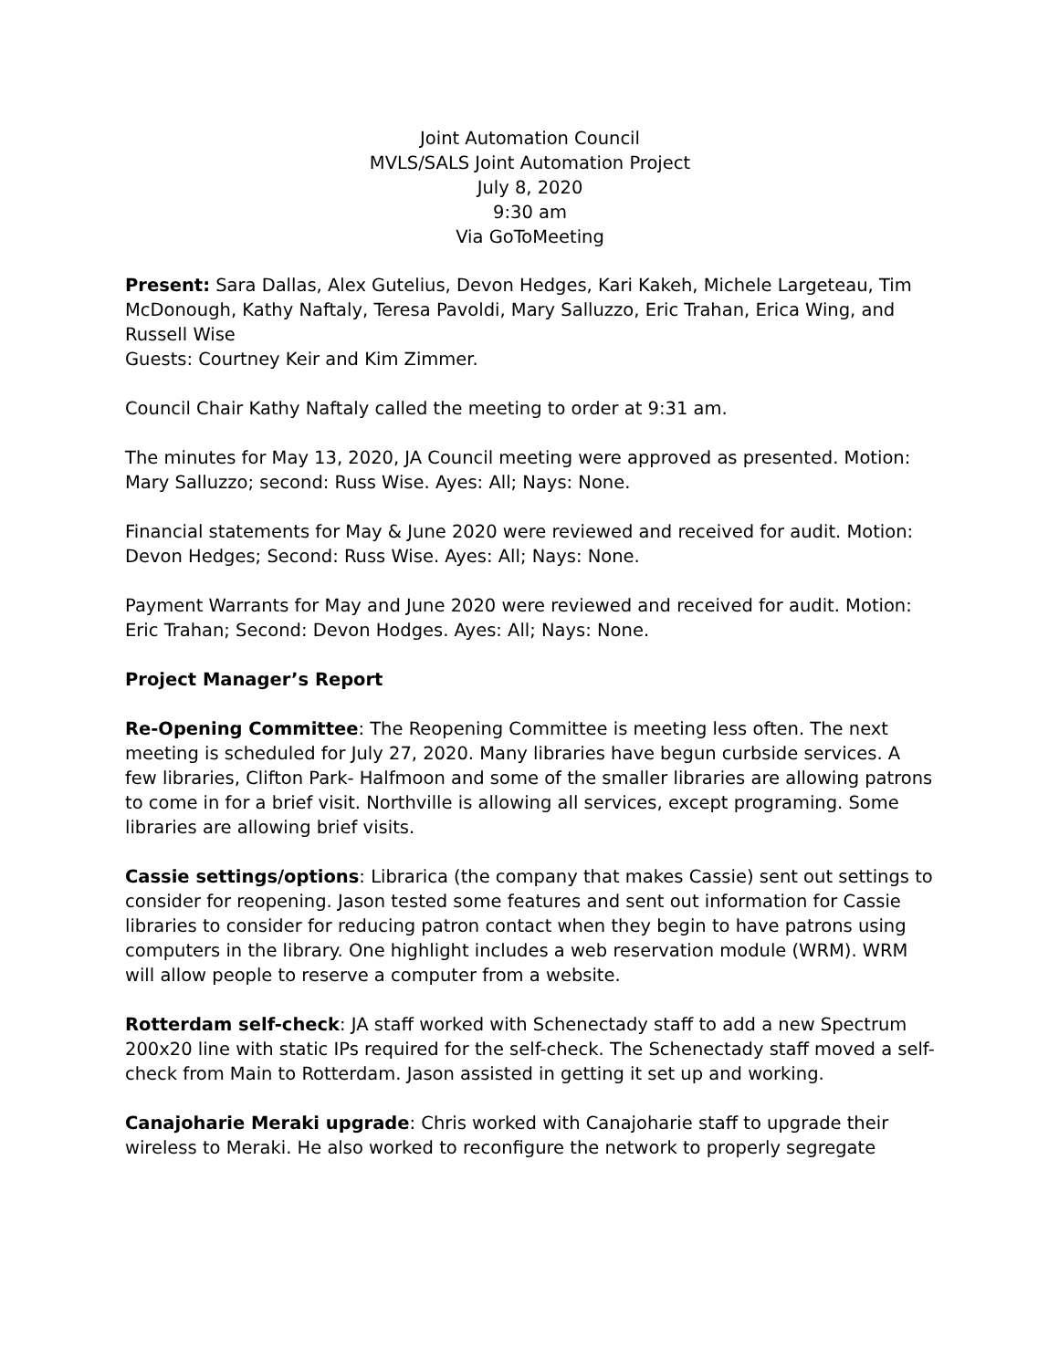Joint Automation Council
MVLS/SALS Joint Automation Project
July 8, 2020
9:30 am
Via GoToMeeting
Present: Sara Dallas, Alex Gutelius, Devon Hedges, Kari Kakeh, Michele Largeteau, Tim McDonough, Kathy Naftaly, Teresa Pavoldi, Mary Salluzzo, Eric Trahan, Erica Wing, and Russell Wise
Guests: Courtney Keir and Kim Zimmer.
Council Chair Kathy Naftaly called the meeting to order at 9:31 am.
The minutes for May 13, 2020, JA Council meeting were approved as presented. Motion: Mary Salluzzo; second: Russ Wise. Ayes: All; Nays: None.
Financial statements for May & June 2020 were reviewed and received for audit. Motion: Devon Hedges; Second: Russ Wise. Ayes: All; Nays: None.
Payment Warrants for May and June 2020 were reviewed and received for audit. Motion: Eric Trahan; Second: Devon Hodges. Ayes: All; Nays: None.
Project Manager’s Report
Re-Opening Committee: The Reopening Committee is meeting less often. The next meeting is scheduled for July 27, 2020. Many libraries have begun curbside services. A few libraries, Clifton Park- Halfmoon and some of the smaller libraries are allowing patrons to come in for a brief visit. Northville is allowing all services, except programing. Some libraries are allowing brief visits.
Cassie settings/options: Librarica (the company that makes Cassie) sent out settings to consider for reopening. Jason tested some features and sent out information for Cassie libraries to consider for reducing patron contact when they begin to have patrons using computers in the library. One highlight includes a web reservation module (WRM). WRM will allow people to reserve a computer from a website.
Rotterdam self-check: JA staff worked with Schenectady staff to add a new Spectrum 200x20 line with static IPs required for the self-check. The Schenectady staff moved a self-check from Main to Rotterdam. Jason assisted in getting it set up and working.
Canajoharie Meraki upgrade: Chris worked with Canajoharie staff to upgrade their wireless to Meraki. He also worked to reconfigure the network to properly segregate